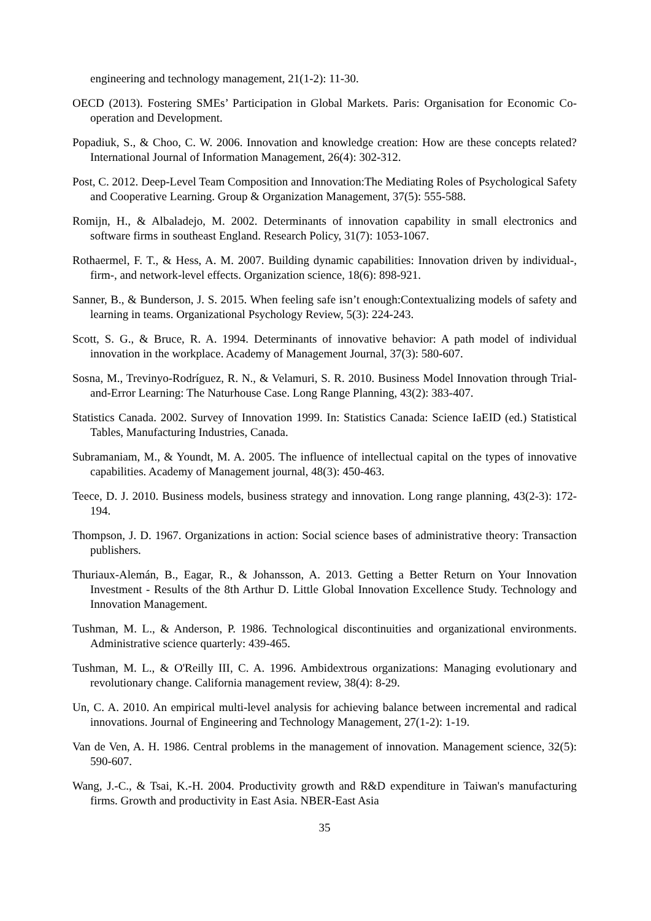engineering and technology management, 21(1-2): 11-30.
OECD (2013). Fostering SMEs’ Participation in Global Markets. Paris: Organisation for Economic Co-operation and Development.
Popadiuk, S., & Choo, C. W. 2006. Innovation and knowledge creation: How are these concepts related? International Journal of Information Management, 26(4): 302-312.
Post, C. 2012. Deep-Level Team Composition and Innovation:The Mediating Roles of Psychological Safety and Cooperative Learning. Group & Organization Management, 37(5): 555-588.
Romijn, H., & Albaladejo, M. 2002. Determinants of innovation capability in small electronics and software firms in southeast England. Research Policy, 31(7): 1053-1067.
Rothaermel, F. T., & Hess, A. M. 2007. Building dynamic capabilities: Innovation driven by individual-, firm-, and network-level effects. Organization science, 18(6): 898-921.
Sanner, B., & Bunderson, J. S. 2015. When feeling safe isn’t enough:Contextualizing models of safety and learning in teams. Organizational Psychology Review, 5(3): 224-243.
Scott, S. G., & Bruce, R. A. 1994. Determinants of innovative behavior: A path model of individual innovation in the workplace. Academy of Management Journal, 37(3): 580-607.
Sosna, M., Trevinyo-Rodríguez, R. N., & Velamuri, S. R. 2010. Business Model Innovation through Trial-and-Error Learning: The Naturhouse Case. Long Range Planning, 43(2): 383-407.
Statistics Canada. 2002. Survey of Innovation 1999. In: Statistics Canada: Science IaEID (ed.) Statistical Tables, Manufacturing Industries, Canada.
Subramaniam, M., & Youndt, M. A. 2005. The influence of intellectual capital on the types of innovative capabilities. Academy of Management journal, 48(3): 450-463.
Teece, D. J. 2010. Business models, business strategy and innovation. Long range planning, 43(2-3): 172-194.
Thompson, J. D. 1967. Organizations in action: Social science bases of administrative theory: Transaction publishers.
Thuriaux-Alemán, B., Eagar, R., & Johansson, A. 2013. Getting a Better Return on Your Innovation Investment - Results of the 8th Arthur D. Little Global Innovation Excellence Study. Technology and Innovation Management.
Tushman, M. L., & Anderson, P. 1986. Technological discontinuities and organizational environments. Administrative science quarterly: 439-465.
Tushman, M. L., & O'Reilly III, C. A. 1996. Ambidextrous organizations: Managing evolutionary and revolutionary change. California management review, 38(4): 8-29.
Un, C. A. 2010. An empirical multi-level analysis for achieving balance between incremental and radical innovations. Journal of Engineering and Technology Management, 27(1-2): 1-19.
Van de Ven, A. H. 1986. Central problems in the management of innovation. Management science, 32(5): 590-607.
Wang, J.-C., & Tsai, K.-H. 2004. Productivity growth and R&D expenditure in Taiwan's manufacturing firms. Growth and productivity in East Asia. NBER-East Asia
35